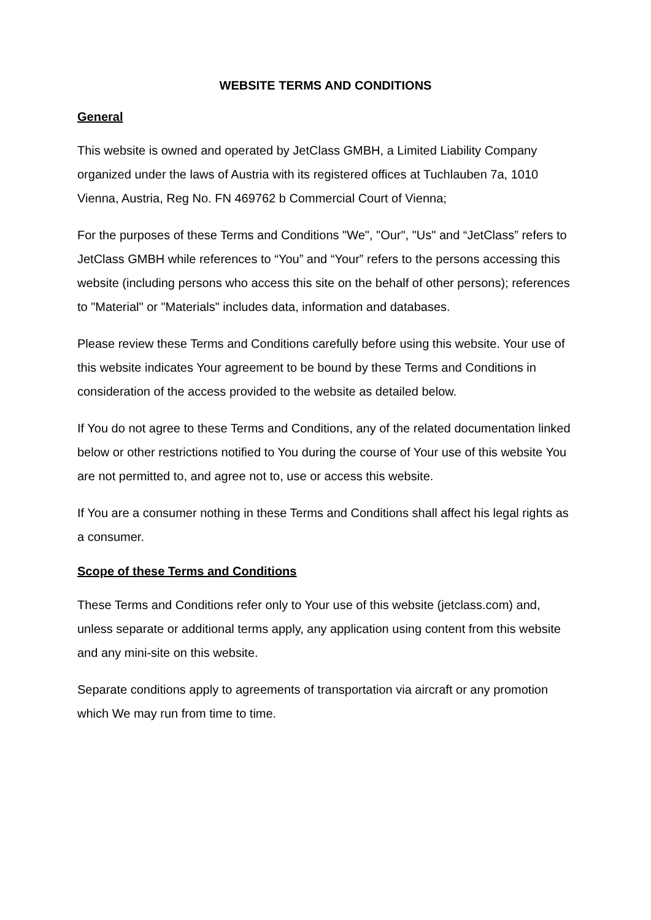WEBSITE TERMS AND CONDITIONS
General
This website is owned and operated by JetClass GMBH, a Limited Liability Company organized under the laws of Austria with its registered offices at Tuchlauben 7a, 1010 Vienna, Austria, Reg No. FN 469762 b Commercial Court of Vienna;
For the purposes of these Terms and Conditions "We", "Our", "Us" and “JetClass” refers to JetClass GMBH while references to “You” and “Your” refers to the persons accessing this website (including persons who access this site on the behalf of other persons); references to "Material" or "Materials" includes data, information and databases.
Please review these Terms and Conditions carefully before using this website. Your use of this website indicates Your agreement to be bound by these Terms and Conditions in consideration of the access provided to the website as detailed below.
If You do not agree to these Terms and Conditions, any of the related documentation linked below or other restrictions notified to You during the course of Your use of this website You are not permitted to, and agree not to, use or access this website.
If You are a consumer nothing in these Terms and Conditions shall affect his legal rights as a consumer.
Scope of these Terms and Conditions
These Terms and Conditions refer only to Your use of this website (jetclass.com) and, unless separate or additional terms apply, any application using content from this website and any mini-site on this website.
Separate conditions apply to agreements of transportation via aircraft or any promotion which We may run from time to time.